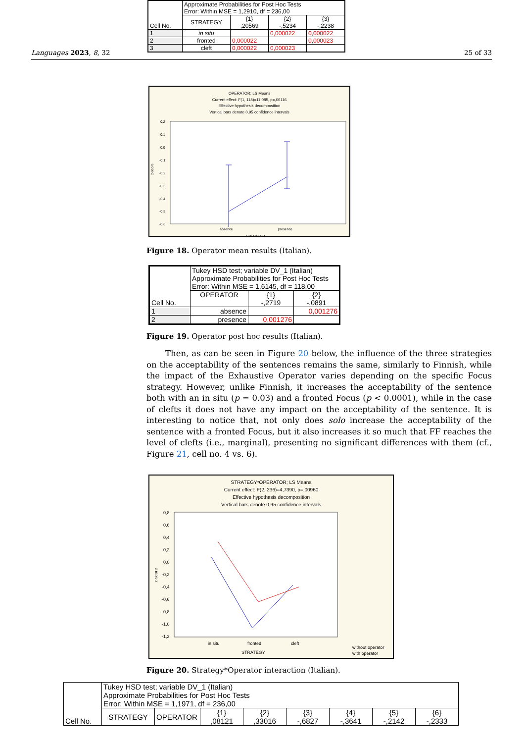| Cell No. | Approximate Probabilities for Post Hoc Tests Error: Within MSE = 1,2910, df = 236,00 | | | |
| | STRATEGY | {1} ,20569 | {2} -,5234 | {3} -,2238 |
| 1 | in situ | | 0,000022 | 0,000022 |
| 2 | fronted | 0,000022 | | 0,000023 |
| 3 | cleft | 0,000022 | 0,000023 | |
Languages 2023, 8, 32 25 of 33
OPERATOR; LS Means
Current effect: F(1, 118)=11,085, p=,00116
Effective hypothesis decomposition
Vertical bars denote 0,95 confidence intervals
0,2
0,1
0,0
-0,1
-0,2
-0,3
-0,4
-0,5
-0,6
absence
presence
OPERATOR
z-score
Figure 18. Operator mean results (Italian).
| Cell No. | Tukey HSD test; variable DV_1 (Italian) Approximate Probabilities for Post Hoc Tests Error: Within MSE = 1,6145, df = 118,00 | | |
| | OPERATOR | {1} -,2719 | {2} -,0891 |
| 1 | absence | | 0,001276 |
| 2 | presence | 0,001276 | |
Figure 19. Operator post hoc results (Italian).
Then, as can be seen in Figure 20 below, the influence of the three strategies on the acceptability of the sentences remains the same, similarly to Finnish, while the impact of the Exhaustive Operator varies depending on the specific Focus strategy. However, unlike Finnish, it increases the acceptability of the sentence both with an in situ (p = 0.03) and a fronted Focus (p < 0.0001), while in the case of clefts it does not have any impact on the acceptability of the sentence. It is interesting to notice that, not only does solo increase the acceptability of the sentence with a fronted Focus, but it also increases it so much that FF reaches the level of clefts (i.e., marginal), presenting no significant differences with them (cf., Figure 21, cell no. 4 vs. 6).
STRATEGY*OPERATOR; LS Means
Current effect: F(2, 236)=4,7390, p=,00960
Effective hypothesis decomposition
Vertical bars denote 0,95 confidence intervals
0,8
0,6
0,4
0,2
0,0
-0,2
-0,4
-0,6
-0,8
-1,0
-1,2
in situ
fronted
cleft
STRATEGY
without operator
with operator
z-score
Figure 20. Strategy*Operator interaction (Italian).
| Cell No. | Tukey HSD test; variable DV_1 (Italian) Approximate Probabilities for Post Hoc Tests Error: Within MSE = 1,1971, df = 236,00 | | | | | | | |
| | STRATEGY | OPERATOR | {1} ,08121 | {2} ,33016 | {3} -,6827 | {4} -,3641 | {5} -,2142 | {6} -,2333 |